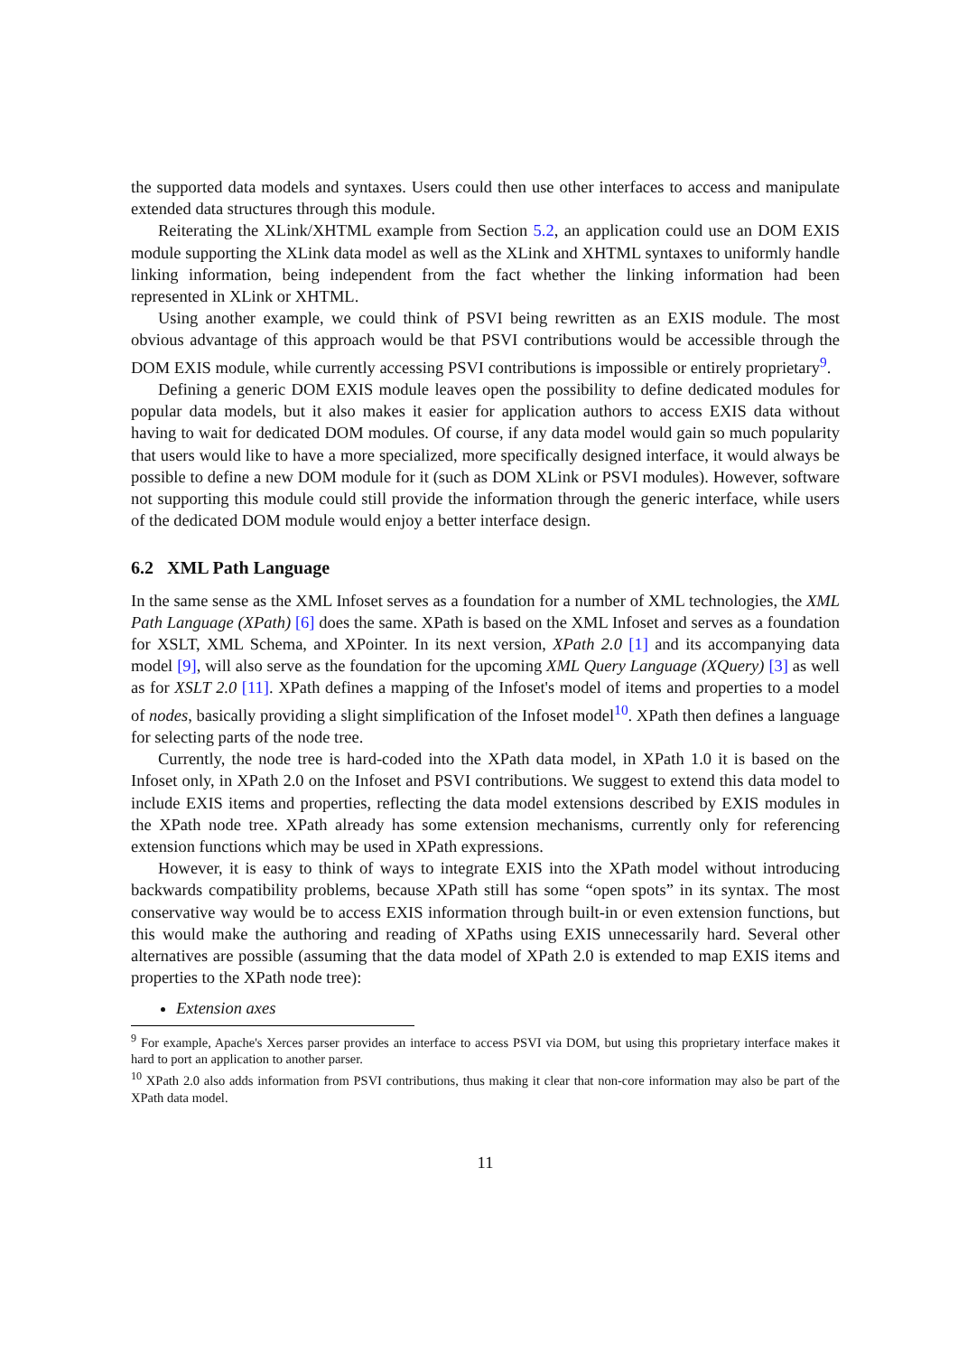the supported data models and syntaxes. Users could then use other interfaces to access and manipulate extended data structures through this module.
Reiterating the XLink/XHTML example from Section 5.2, an application could use an DOM EXIS module supporting the XLink data model as well as the XLink and XHTML syntaxes to uniformly handle linking information, being independent from the fact whether the linking information had been represented in XLink or XHTML.
Using another example, we could think of PSVI being rewritten as an EXIS module. The most obvious advantage of this approach would be that PSVI contributions would be accessible through the DOM EXIS module, while currently accessing PSVI contributions is impossible or entirely proprietary<sup>9</sup>.
Defining a generic DOM EXIS module leaves open the possibility to define dedicated modules for popular data models, but it also makes it easier for application authors to access EXIS data without having to wait for dedicated DOM modules. Of course, if any data model would gain so much popularity that users would like to have a more specialized, more specifically designed interface, it would always be possible to define a new DOM module for it (such as DOM XLink or PSVI modules). However, software not supporting this module could still provide the information through the generic interface, while users of the dedicated DOM module would enjoy a better interface design.
6.2 XML Path Language
In the same sense as the XML Infoset serves as a foundation for a number of XML technologies, the XML Path Language (XPath) [6] does the same. XPath is based on the XML Infoset and serves as a foundation for XSLT, XML Schema, and XPointer. In its next version, XPath 2.0 [1] and its accompanying data model [9], will also serve as the foundation for the upcoming XML Query Language (XQuery) [3] as well as for XSLT 2.0 [11]. XPath defines a mapping of the Infoset's model of items and properties to a model of nodes, basically providing a slight simplification of the Infoset model<sup>10</sup>. XPath then defines a language for selecting parts of the node tree.
Currently, the node tree is hard-coded into the XPath data model, in XPath 1.0 it is based on the Infoset only, in XPath 2.0 on the Infoset and PSVI contributions. We suggest to extend this data model to include EXIS items and properties, reflecting the data model extensions described by EXIS modules in the XPath node tree. XPath already has some extension mechanisms, currently only for referencing extension functions which may be used in XPath expressions.
However, it is easy to think of ways to integrate EXIS into the XPath model without introducing backwards compatibility problems, because XPath still has some “open spots” in its syntax. The most conservative way would be to access EXIS information through built-in or even extension functions, but this would make the authoring and reading of XPaths using EXIS unnecessarily hard. Several other alternatives are possible (assuming that the data model of XPath 2.0 is extended to map EXIS items and properties to the XPath node tree):
Extension axes
<sup>9</sup> For example, Apache's Xerces parser provides an interface to access PSVI via DOM, but using this proprietary interface makes it hard to port an application to another parser.
<sup>10</sup> XPath 2.0 also adds information from PSVI contributions, thus making it clear that non-core information may also be part of the XPath data model.
11